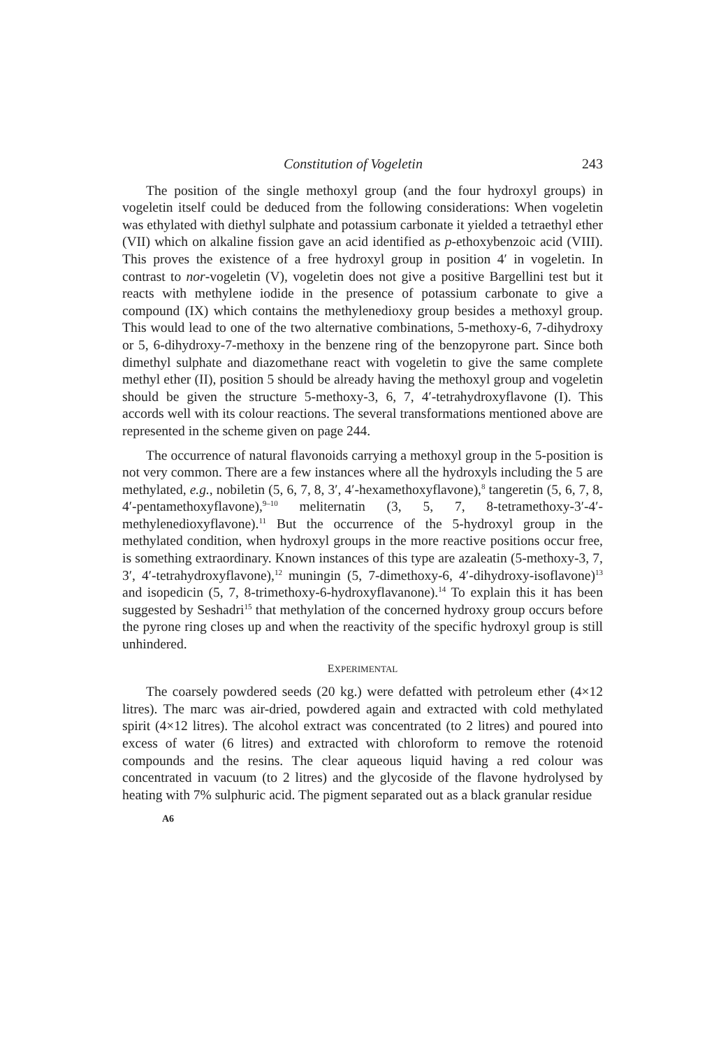Constitution of Vogeletin 243
The position of the single methoxyl group (and the four hydroxyl groups) in vogeletin itself could be deduced from the following considerations: When vogeletin was ethylated with diethyl sulphate and potassium carbonate it yielded a tetraethyl ether (VII) which on alkaline fission gave an acid identified as p-ethoxybenzoic acid (VIII). This proves the existence of a free hydroxyl group in position 4′ in vogeletin. In contrast to nor-vogeletin (V), vogeletin does not give a positive Bargellini test but it reacts with methylene iodide in the presence of potassium carbonate to give a compound (IX) which contains the methylenedioxy group besides a methoxyl group. This would lead to one of the two alternative combinations, 5-methoxy-6, 7-dihydroxy or 5, 6-dihydroxy-7-methoxy in the benzene ring of the benzopyrone part. Since both dimethyl sulphate and diazomethane react with vogeletin to give the same complete methyl ether (II), position 5 should be already having the methoxyl group and vogeletin should be given the structure 5-methoxy-3, 6, 7, 4′-tetrahydroxyflavone (I). This accords well with its colour reactions. The several transformations mentioned above are represented in the scheme given on page 244.
The occurrence of natural flavonoids carrying a methoxyl group in the 5-position is not very common. There are a few instances where all the hydroxyls including the 5 are methylated, e.g., nobiletin (5, 6, 7, 8, 3′, 4′-hexamethoxyflavone),<sup>8</sup> tangeretin (5, 6, 7, 8, 4′-pentamethoxyflavone),<sup>9–10</sup> meliternatin (3, 5, 7, 8-tetramethoxy-3′-4′-methylenedioxyflavone).<sup>11</sup> But the occurrence of the 5-hydroxyl group in the methylated condition, when hydroxyl groups in the more reactive positions occur free, is something extraordinary. Known instances of this type are azaleatin (5-methoxy-3, 7, 3′, 4′-tetrahydroxyflavone),<sup>12</sup> muningin (5, 7-dimethoxy-6, 4′-dihydroxy-isoflavone)<sup>13</sup> and isopedicin (5, 7, 8-trimethoxy-6-hydroxyflavanone).<sup>14</sup> To explain this it has been suggested by Seshadri<sup>15</sup> that methylation of the concerned hydroxy group occurs before the pyrone ring closes up and when the reactivity of the specific hydroxyl group is still unhindered.
EXPERIMENTAL
The coarsely powdered seeds (20 kg.) were defatted with petroleum ether (4×12 litres). The marc was air-dried, powdered again and extracted with cold methylated spirit (4×12 litres). The alcohol extract was concentrated (to 2 litres) and poured into excess of water (6 litres) and extracted with chloroform to remove the rotenoid compounds and the resins. The clear aqueous liquid having a red colour was concentrated in vacuum (to 2 litres) and the glycoside of the flavone hydrolysed by heating with 7% sulphuric acid. The pigment separated out as a black granular residue
A6